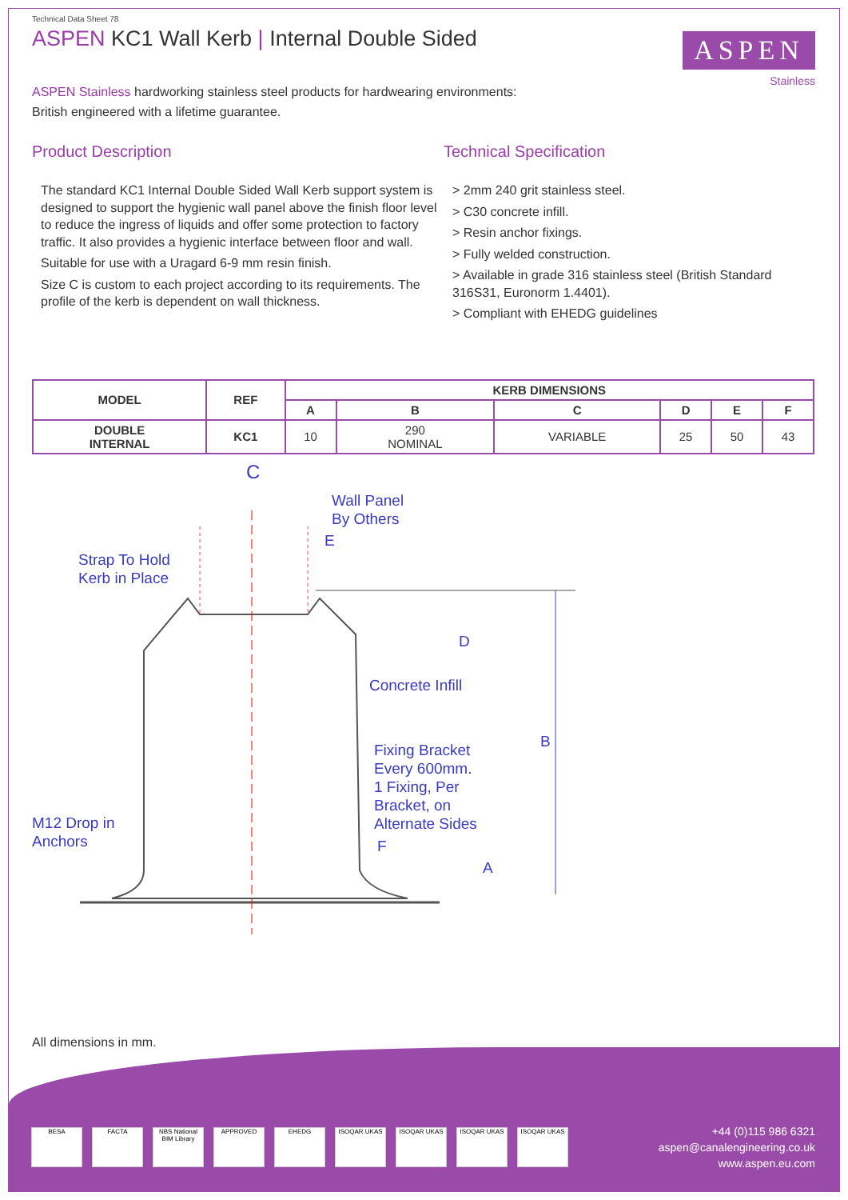Technical Data Sheet 78
ASPEN KC1 Wall Kerb | Internal Double Sided
ASPEN
Stainless
ASPEN Stainless hardworking stainless steel products for hardwearing environments:
British engineered with a lifetime guarantee.
Product Description
The standard KC1 Internal Double Sided Wall Kerb support system is designed to support the hygienic wall panel above the finish floor level to reduce the ingress of liquids and offer some protection to factory traffic. It also provides a hygienic interface between floor and wall.
Suitable for use with a Uragard 6-9 mm resin finish.
Size C is custom to each project according to its requirements. The profile of the kerb is dependent on wall thickness.
Technical Specification
> 2mm 240 grit stainless steel.
> C30 concrete infill.
> Resin anchor fixings.
> Fully welded construction.
> Available in grade 316 stainless steel (British Standard 316S31, Euronorm 1.4401).
> Compliant with EHEDG guidelines
| MODEL | REF | KERB DIMENSIONS | | | | | |
| --- | --- | --- | --- | --- | --- | --- | --- |
| | | A | B | C | D | E | F |
| DOUBLE INTERNAL | KC1 | 10 | 290 NOMINAL | VARIABLE | 25 | 50 | 43 |
C
Wall Panel
By Others
E
Strap To Hold
Kerb in Place
D
Concrete Infill
B
Fixing Bracket
Every 600mm.
1 Fixing, Per
Bracket, on
Alternate Sides
M12 Drop in
Anchors
F
A
All dimensions in mm.
BESA FACTA NBS National BIM Library
APPROVED EHEDG ISOQAR UKAS ISOQAR UKAS ISOQAR UKAS ISOQAR UKAS
+44 (0)115 986 6321
aspen@canalengineering.co.uk
www.aspen.eu.com